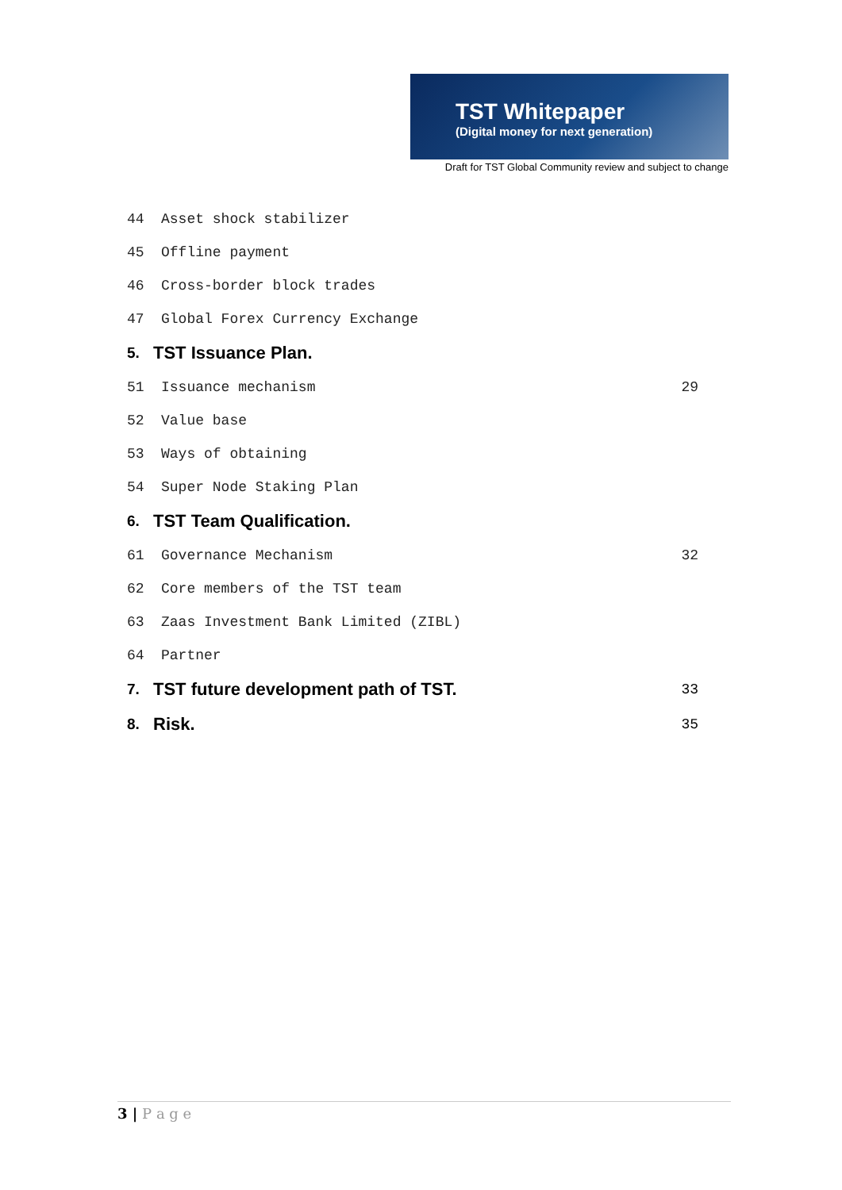TST Whitepaper
(Digital money for next generation)
Draft for TST Global Community review and subject to change
44 Asset shock stabilizer
45 Offline payment
46 Cross-border block trades
47 Global Forex Currency Exchange
5. TST Issuance Plan.
51 Issuance mechanism 29
52 Value base
53 Ways of obtaining
54 Super Node Staking Plan
6. TST Team Qualification.
61 Governance Mechanism 32
62 Core members of the TST team
63 Zaas Investment Bank Limited (ZIBL)
64 Partner
7. TST future development path of TST. 33
8. Risk. 35
3 | P a g e